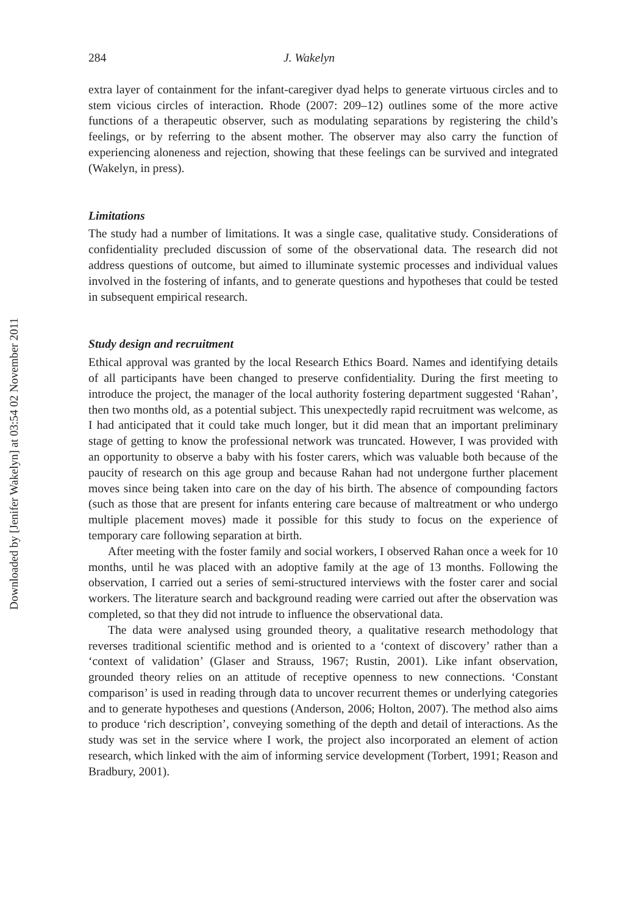Downloaded by [Jenifer Wakelyn] at 03:54 02 November 2011
284 J. Wakelyn
extra layer of containment for the infant-caregiver dyad helps to generate virtuous circles and to stem vicious circles of interaction. Rhode (2007: 209–12) outlines some of the more active functions of a therapeutic observer, such as modulating separations by registering the child’s feelings, or by referring to the absent mother. The observer may also carry the function of experiencing aloneness and rejection, showing that these feelings can be survived and integrated (Wakelyn, in press).
Limitations
The study had a number of limitations. It was a single case, qualitative study. Considerations of confidentiality precluded discussion of some of the observational data. The research did not address questions of outcome, but aimed to illuminate systemic processes and individual values involved in the fostering of infants, and to generate questions and hypotheses that could be tested in subsequent empirical research.
Study design and recruitment
Ethical approval was granted by the local Research Ethics Board. Names and identifying details of all participants have been changed to preserve confidentiality. During the first meeting to introduce the project, the manager of the local authority fostering department suggested ‘Rahan’, then two months old, as a potential subject. This unexpectedly rapid recruitment was welcome, as I had anticipated that it could take much longer, but it did mean that an important preliminary stage of getting to know the professional network was truncated. However, I was provided with an opportunity to observe a baby with his foster carers, which was valuable both because of the paucity of research on this age group and because Rahan had not undergone further placement moves since being taken into care on the day of his birth. The absence of compounding factors (such as those that are present for infants entering care because of maltreatment or who undergo multiple placement moves) made it possible for this study to focus on the experience of temporary care following separation at birth.
After meeting with the foster family and social workers, I observed Rahan once a week for 10 months, until he was placed with an adoptive family at the age of 13 months. Following the observation, I carried out a series of semi-structured interviews with the foster carer and social workers. The literature search and background reading were carried out after the observation was completed, so that they did not intrude to influence the observational data.
The data were analysed using grounded theory, a qualitative research methodology that reverses traditional scientific method and is oriented to a ‘context of discovery’ rather than a ‘context of validation’ (Glaser and Strauss, 1967; Rustin, 2001). Like infant observation, grounded theory relies on an attitude of receptive openness to new connections. ‘Constant comparison’ is used in reading through data to uncover recurrent themes or underlying categories and to generate hypotheses and questions (Anderson, 2006; Holton, 2007). The method also aims to produce ‘rich description’, conveying something of the depth and detail of interactions. As the study was set in the service where I work, the project also incorporated an element of action research, which linked with the aim of informing service development (Torbert, 1991; Reason and Bradbury, 2001).